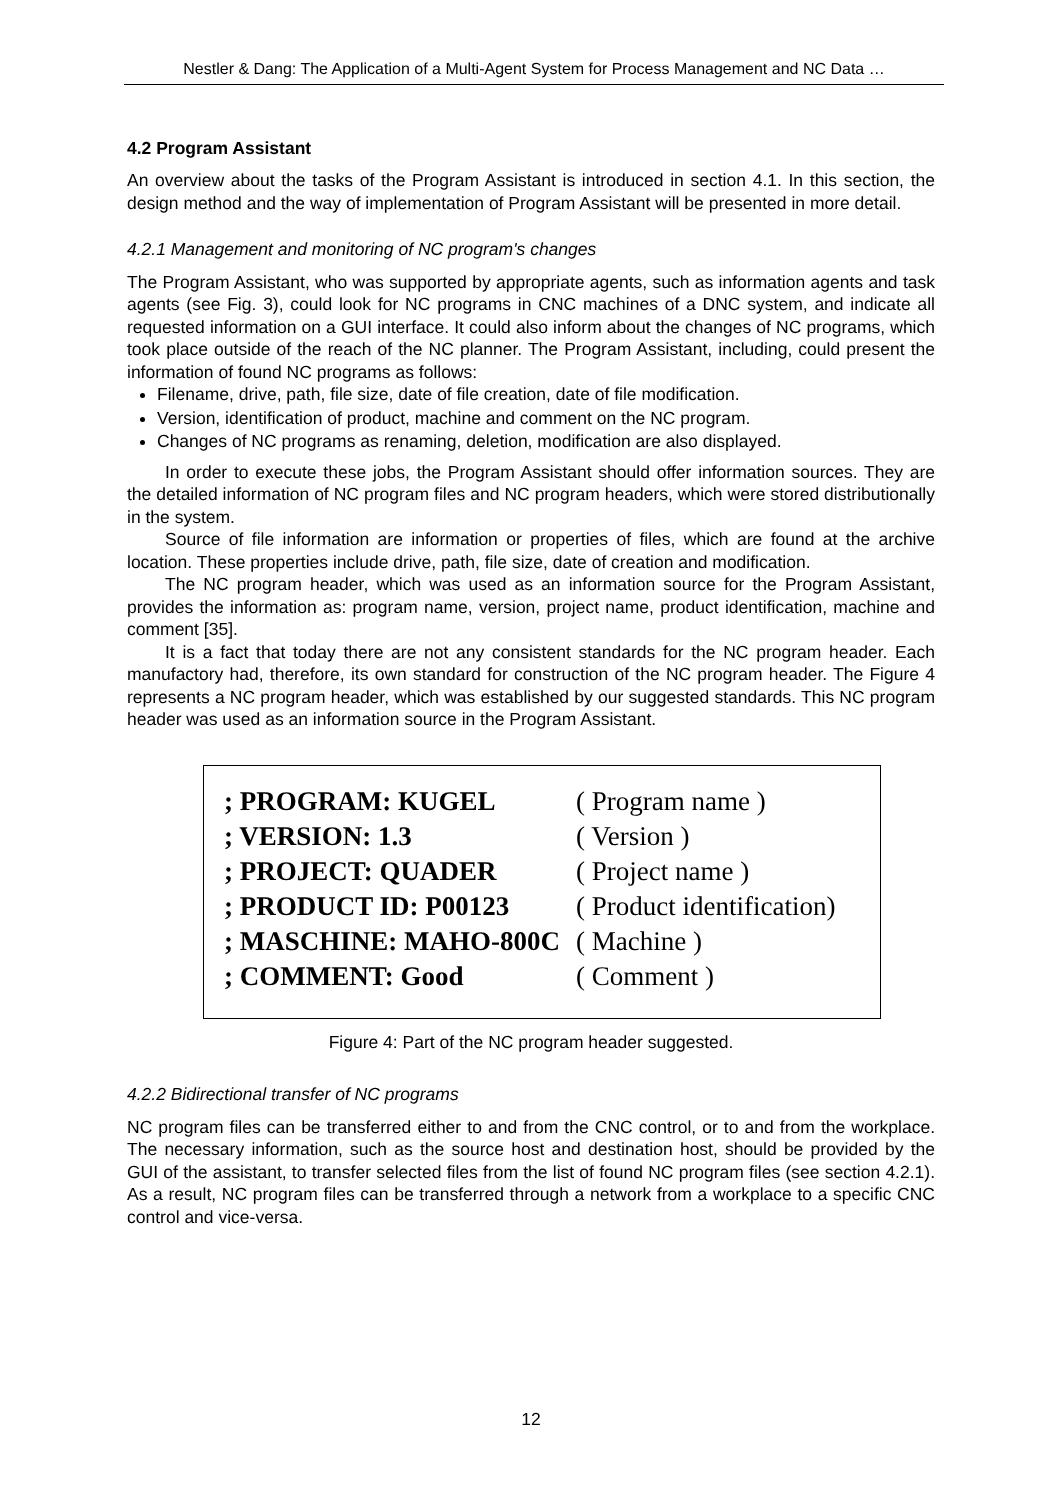Nestler & Dang: The Application of a Multi-Agent System for Process Management and NC Data …
4.2 Program Assistant
An overview about the tasks of the Program Assistant is introduced in section 4.1. In this section, the design method and the way of implementation of Program Assistant will be presented in more detail.
4.2.1 Management and monitoring of NC program's changes
The Program Assistant, who was supported by appropriate agents, such as information agents and task agents (see Fig. 3), could look for NC programs in CNC machines of a DNC system, and indicate all requested information on a GUI interface. It could also inform about the changes of NC programs, which took place outside of the reach of the NC planner. The Program Assistant, including, could present the information of found NC programs as follows:
Filename, drive, path, file size, date of file creation, date of file modification.
Version, identification of product, machine and comment on the NC program.
Changes of NC programs as renaming, deletion, modification are also displayed.
In order to execute these jobs, the Program Assistant should offer information sources. They are the detailed information of NC program files and NC program headers, which were stored distributionally in the system.
Source of file information are information or properties of files, which are found at the archive location. These properties include drive, path, file size, date of creation and modification.
The NC program header, which was used as an information source for the Program Assistant, provides the information as: program name, version, project name, product identification, machine and comment [35].
It is a fact that today there are not any consistent standards for the NC program header. Each manufactory had, therefore, its own standard for construction of the NC program header. The Figure 4 represents a NC program header, which was established by our suggested standards. This NC program header was used as an information source in the Program Assistant.
; PROGRAM: KUGEL ( Program name )
; VERSION: 1.3 ( Version )
; PROJECT: QUADER ( Project name )
; PRODUCT ID: P00123 ( Product identification)
; MASCHINE: MAHO-800C ( Machine )
; COMMENT: Good ( Comment )
Figure 4: Part of the NC program header suggested.
4.2.2 Bidirectional transfer of NC programs
NC program files can be transferred either to and from the CNC control, or to and from the workplace. The necessary information, such as the source host and destination host, should be provided by the GUI of the assistant, to transfer selected files from the list of found NC program files (see section 4.2.1). As a result, NC program files can be transferred through a network from a workplace to a specific CNC control and vice-versa.
12